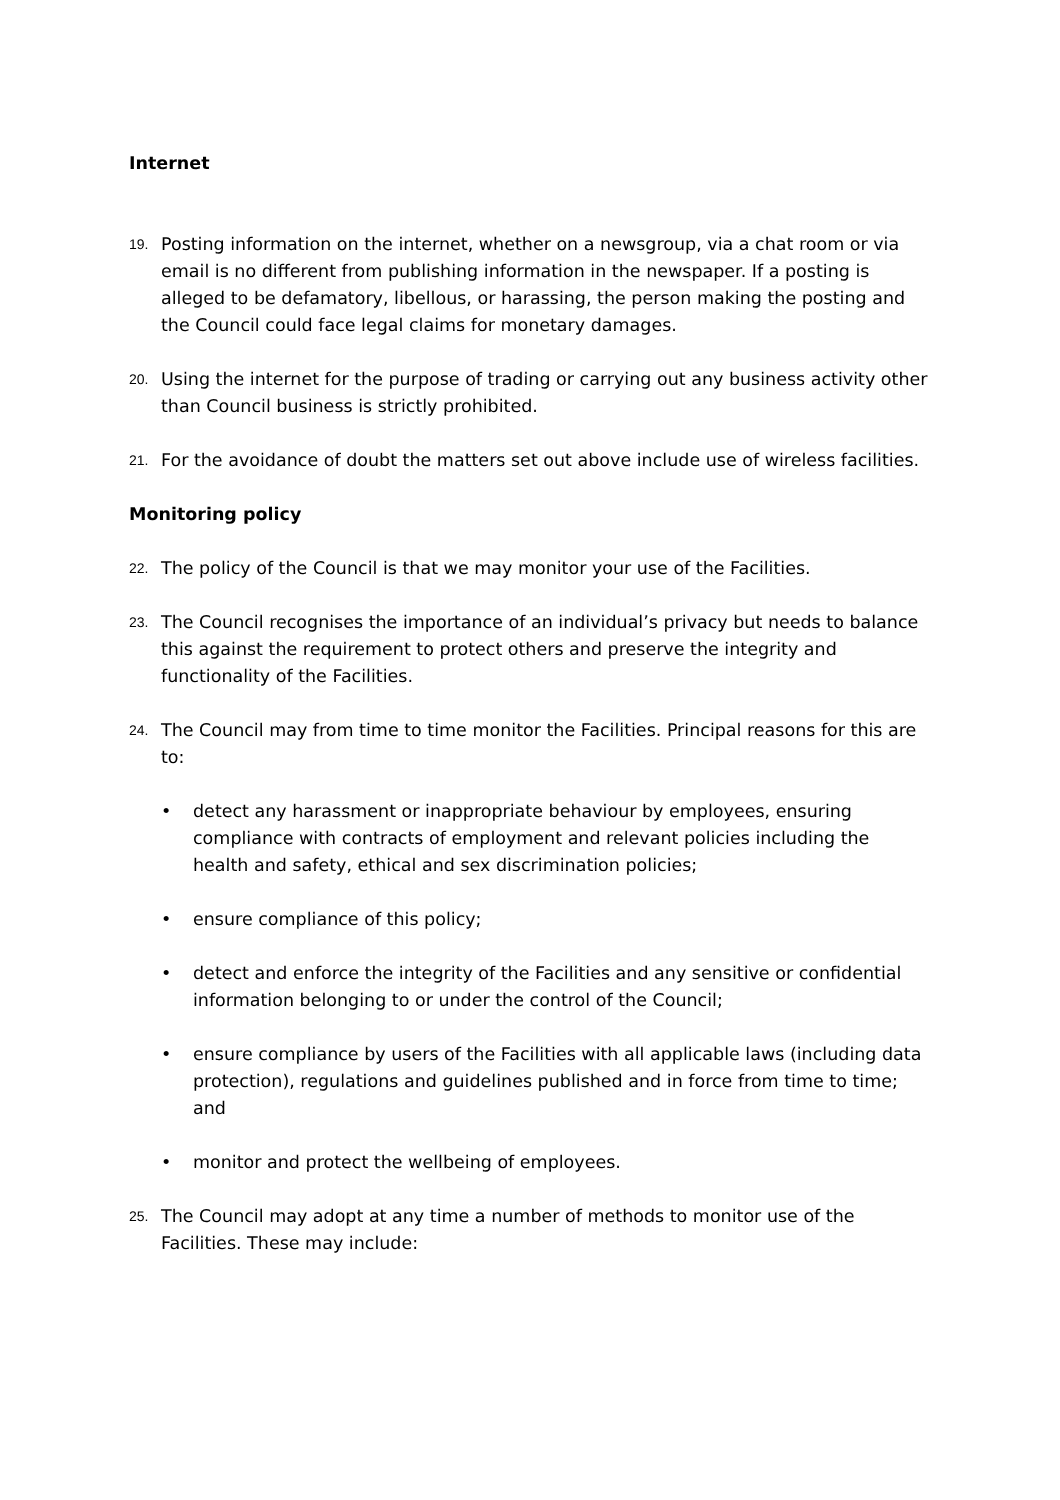Internet
19.
Posting information on the internet, whether on a newsgroup, via a chat room or via email is no different from publishing information in the newspaper. If a posting is alleged to be defamatory, libellous, or harassing, the person making the posting and the Council could face legal claims for monetary damages.
20.
Using the internet for the purpose of trading or carrying out any business activity other than Council business is strictly prohibited.
21.
For the avoidance of doubt the matters set out above include use of wireless facilities.
Monitoring policy
22.
The policy of the Council is that we may monitor your use of the Facilities.
23.
The Council recognises the importance of an individual’s privacy but needs to balance this against the requirement to protect others and preserve the integrity and functionality of the Facilities.
24.
The Council may from time to time monitor the Facilities. Principal reasons for this are to:
• detect any harassment or inappropriate behaviour by employees, ensuring compliance with contracts of employment and relevant policies including the health and safety, ethical and sex discrimination policies;
• ensure compliance of this policy;
• detect and enforce the integrity of the Facilities and any sensitive or confidential information belonging to or under the control of the Council;
• ensure compliance by users of the Facilities with all applicable laws (including data protection), regulations and guidelines published and in force from time to time; and
• monitor and protect the wellbeing of employees.
25.
The Council may adopt at any time a number of methods to monitor use of the Facilities. These may include: